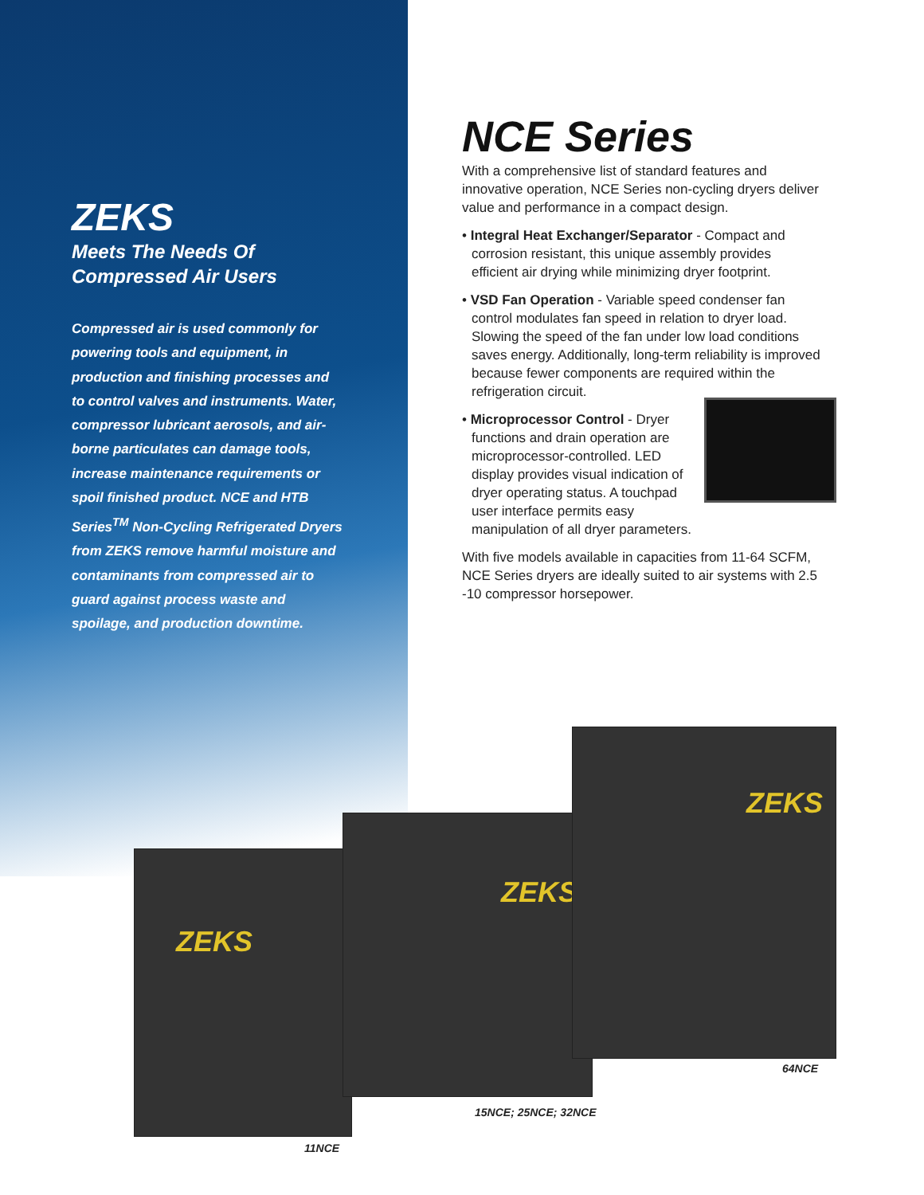ZEKS
Meets The Needs Of
Compressed Air Users
Compressed air is used commonly for powering tools and equipment, in production and finishing processes and to control valves and instruments. Water, compressor lubricant aerosols, and air-borne particulates can damage tools, increase maintenance requirements or spoil finished product. NCE and HTB Series<sup>TM</sup> Non-Cycling Refrigerated Dryers from ZEKS remove harmful moisture and contaminants from compressed air to guard against process waste and spoilage, and production downtime.
NCE Series
With a comprehensive list of standard features and innovative operation, NCE Series non-cycling dryers deliver value and performance in a compact design.
• Integral Heat Exchanger/Separator - Compact and corrosion resistant, this unique assembly provides efficient air drying while minimizing dryer footprint.
• VSD Fan Operation - Variable speed condenser fan control modulates fan speed in relation to dryer load. Slowing the speed of the fan under low load conditions saves energy. Additionally, long-term reliability is improved because fewer components are required within the refrigeration circuit.
• Microprocessor Control - Dryer functions and drain operation are microprocessor-controlled. LED display provides visual indication of dryer operating status. A touchpad user interface permits easy manipulation of all dryer parameters.
With five models available in capacities from 11-64 SCFM, NCE Series dryers are ideally suited to air systems with 2.5 -10 compressor horsepower.
ZEKS
ZEKS
ZEKS
64NCE
15NCE; 25NCE; 32NCE
11NCE